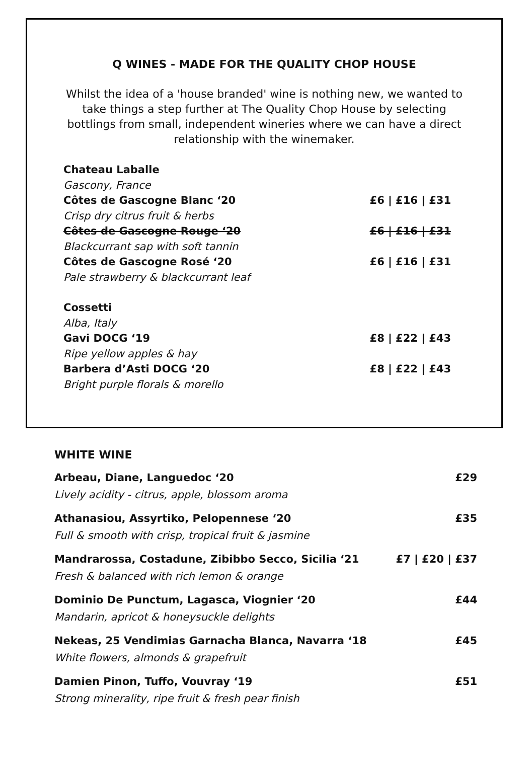Q WINES - MADE FOR THE QUALITY CHOP HOUSE
Whilst the idea of a 'house branded' wine is nothing new, we wanted to take things a step further at The Quality Chop House by selecting bottlings from small, independent wineries where we can have a direct relationship with the winemaker.
Chateau Laballe
Gascony, France
Côtes de Gascogne Blanc ‘20 £6 | £16 | £31
Crisp dry citrus fruit & herbs
Côtes de Gascogne Rouge ‘20 £6 | £16 | £31
Blackcurrant sap with soft tannin
Côtes de Gascogne Rosé ‘20 £6 | £16 | £31
Pale strawberry & blackcurrant leaf
Cossetti
Alba, Italy
Gavi DOCG ‘19 £8 | £22 | £43
Ripe yellow apples & hay
Barbera d’Asti DOCG ‘20 £8 | £22 | £43
Bright purple florals & morello
WHITE WINE
Arbeau, Diane, Languedoc ‘20 £29
Lively acidity - citrus, apple, blossom aroma
Athanasiou, Assyrtiko, Pelopennese ‘20 £35
Full & smooth with crisp, tropical fruit & jasmine
Mandrarossa, Costadune, Zibibbo Secco, Sicilia ‘21 £7 | £20 | £37
Fresh & balanced with rich lemon & orange
Dominio De Punctum, Lagasca, Viognier ‘20 £44
Mandarin, apricot & honeysuckle delights
Nekeas, 25 Vendimias Garnacha Blanca, Navarra ‘18 £45
White flowers, almonds & grapefruit
Damien Pinon, Tuffo, Vouvray ‘19 £51
Strong minerality, ripe fruit & fresh pear finish